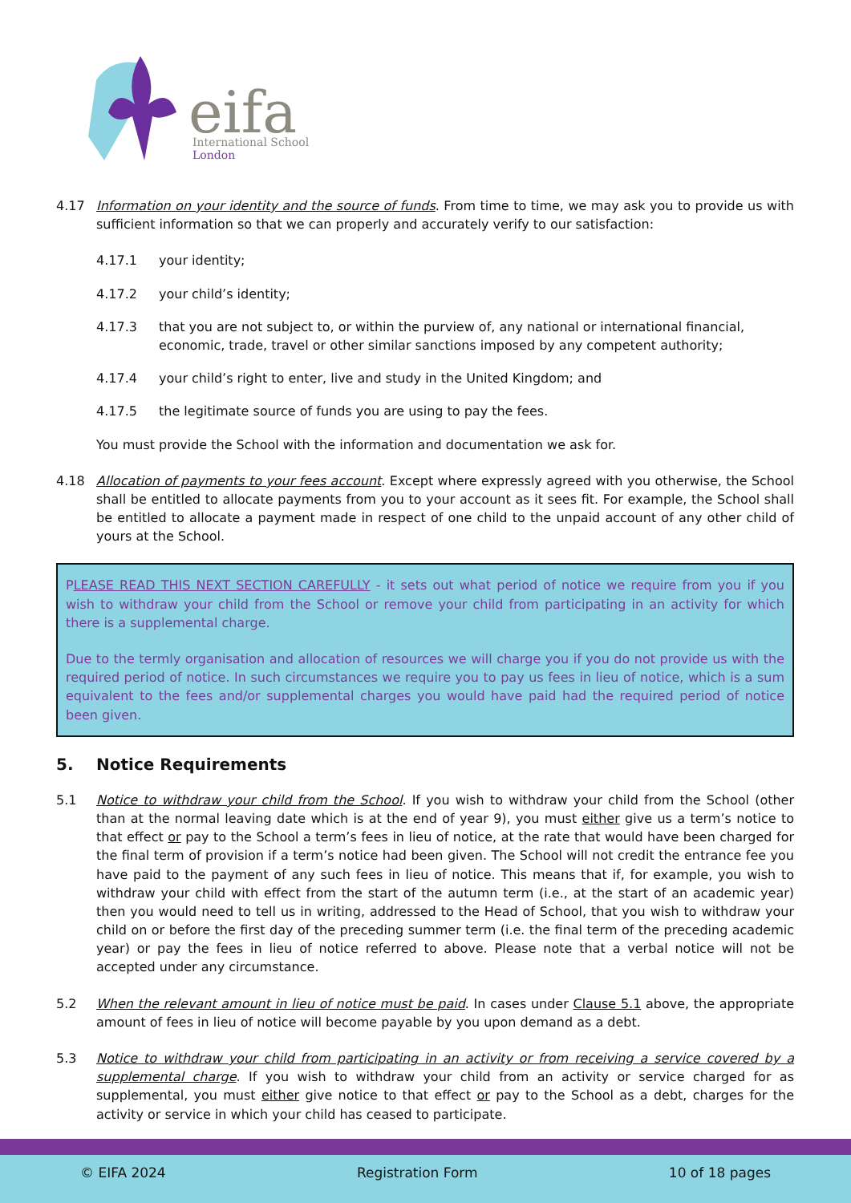eifa
International School
London
4.17 Information on your identity and the source of funds. From time to time, we may ask you to provide us with sufficient information so that we can properly and accurately verify to our satisfaction:
4.17.1 your identity;
4.17.2 your child’s identity;
4.17.3 that you are not subject to, or within the purview of, any national or international financial, economic, trade, travel or other similar sanctions imposed by any competent authority;
4.17.4 your child’s right to enter, live and study in the United Kingdom; and
4.17.5 the legitimate source of funds you are using to pay the fees.
You must provide the School with the information and documentation we ask for.
4.18 Allocation of payments to your fees account. Except where expressly agreed with you otherwise, the School shall be entitled to allocate payments from you to your account as it sees fit. For example, the School shall be entitled to allocate a payment made in respect of one child to the unpaid account of any other child of yours at the School.
PLEASE READ THIS NEXT SECTION CAREFULLY - it sets out what period of notice we require from you if you wish to withdraw your child from the School or remove your child from participating in an activity for which there is a supplemental charge.
Due to the termly organisation and allocation of resources we will charge you if you do not provide us with the required period of notice. In such circumstances we require you to pay us fees in lieu of notice, which is a sum equivalent to the fees and/or supplemental charges you would have paid had the required period of notice been given.
5. Notice Requirements
5.1 Notice to withdraw your child from the School. If you wish to withdraw your child from the School (other than at the normal leaving date which is at the end of year 9), you must either give us a term’s notice to that effect or pay to the School a term’s fees in lieu of notice, at the rate that would have been charged for the final term of provision if a term’s notice had been given. The School will not credit the entrance fee you have paid to the payment of any such fees in lieu of notice. This means that if, for example, you wish to withdraw your child with effect from the start of the autumn term (i.e., at the start of an academic year) then you would need to tell us in writing, addressed to the Head of School, that you wish to withdraw your child on or before the first day of the preceding summer term (i.e. the final term of the preceding academic year) or pay the fees in lieu of notice referred to above. Please note that a verbal notice will not be accepted under any circumstance.
5.2 When the relevant amount in lieu of notice must be paid. In cases under Clause 5.1 above, the appropriate amount of fees in lieu of notice will become payable by you upon demand as a debt.
5.3 Notice to withdraw your child from participating in an activity or from receiving a service covered by a supplemental charge. If you wish to withdraw your child from an activity or service charged for as supplemental, you must either give notice to that effect or pay to the School as a debt, charges for the activity or service in which your child has ceased to participate.
© EIFA 2024 Registration Form 10 of 18 pages